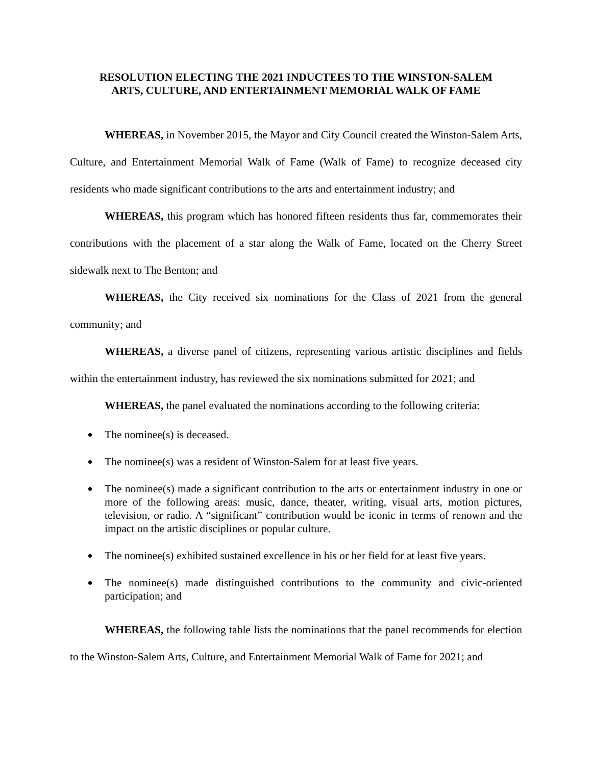RESOLUTION ELECTING THE 2021 INDUCTEES TO THE WINSTON-SALEM
ARTS, CULTURE, AND ENTERTAINMENT MEMORIAL WALK OF FAME
WHEREAS, in November 2015, the Mayor and City Council created the Winston-Salem Arts, Culture, and Entertainment Memorial Walk of Fame (Walk of Fame) to recognize deceased city residents who made significant contributions to the arts and entertainment industry; and
WHEREAS, this program which has honored fifteen residents thus far, commemorates their contributions with the placement of a star along the Walk of Fame, located on the Cherry Street sidewalk next to The Benton; and
WHEREAS, the City received six nominations for the Class of 2021 from the general community; and
WHEREAS, a diverse panel of citizens, representing various artistic disciplines and fields within the entertainment industry, has reviewed the six nominations submitted for 2021; and
WHEREAS, the panel evaluated the nominations according to the following criteria:
The nominee(s) is deceased.
The nominee(s) was a resident of Winston-Salem for at least five years.
The nominee(s) made a significant contribution to the arts or entertainment industry in one or more of the following areas: music, dance, theater, writing, visual arts, motion pictures, television, or radio. A “significant” contribution would be iconic in terms of renown and the impact on the artistic disciplines or popular culture.
The nominee(s) exhibited sustained excellence in his or her field for at least five years.
The nominee(s) made distinguished contributions to the community and civic-oriented participation; and
WHEREAS, the following table lists the nominations that the panel recommends for election to the Winston-Salem Arts, Culture, and Entertainment Memorial Walk of Fame for 2021; and